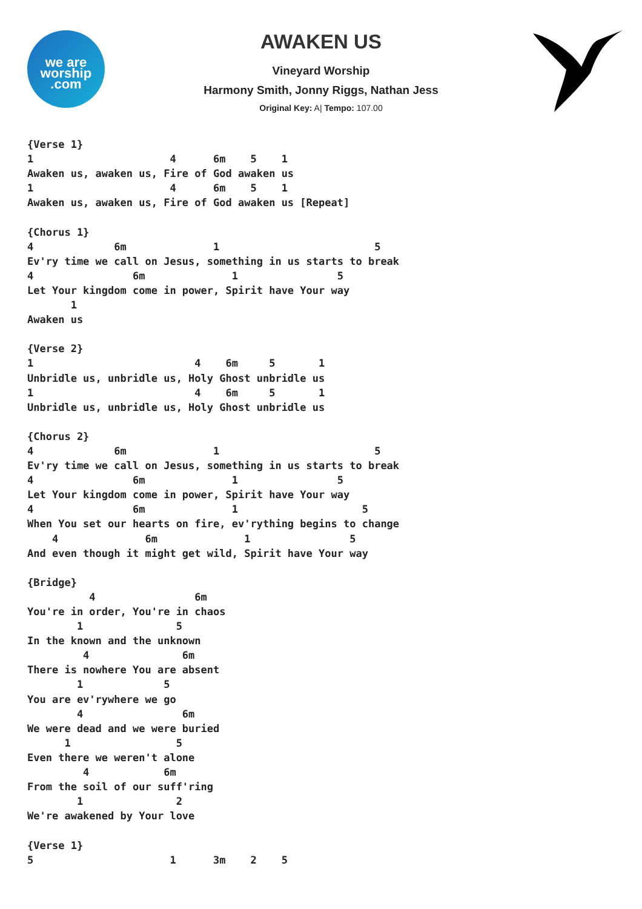we are
worship
.com
AWAKEN US
Vineyard Worship
Harmony Smith, Jonny Riggs, Nathan Jess
Original Key: A| Tempo: 107.00
{Verse 1}
1                      4      6m    5    1
Awaken us, awaken us, Fire of God awaken us
1                      4      6m    5    1
Awaken us, awaken us, Fire of God awaken us [Repeat]

{Chorus 1}
4             6m              1                         5
Ev'ry time we call on Jesus, something in us starts to break
4                6m              1                5
Let Your kingdom come in power, Spirit have Your way
       1
Awaken us

{Verse 2}
1                          4    6m     5       1
Unbridle us, unbridle us, Holy Ghost unbridle us
1                          4    6m     5       1
Unbridle us, unbridle us, Holy Ghost unbridle us

{Chorus 2}
4             6m              1                         5
Ev'ry time we call on Jesus, something in us starts to break
4                6m              1                5
Let Your kingdom come in power, Spirit have Your way
4                6m              1                    5
When You set our hearts on fire, ev'rything begins to change
    4              6m              1                5
And even though it might get wild, Spirit have Your way

{Bridge}
          4                6m
You're in order, You're in chaos
        1               5
In the known and the unknown
         4               6m
There is nowhere You are absent
        1             5
You are ev'rywhere we go
        4                6m
We were dead and we were buried
      1                 5
Even there we weren't alone
         4            6m
From the soil of our suff'ring
        1               2
We're awakened by Your love

{Verse 1}
5                      1      3m    2    5